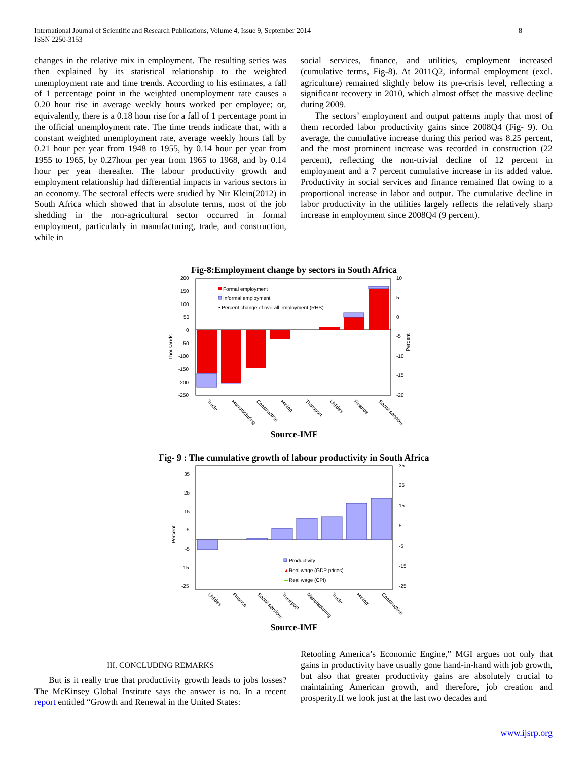International Journal of Scientific and Research Publications, Volume 4, Issue 9, September 2014
ISSN 2250-3153
8
changes in the relative mix in employment. The resulting series was then explained by its statistical relationship to the weighted unemployment rate and time trends. According to his estimates, a fall of 1 percentage point in the weighted unemployment rate causes a 0.20 hour rise in average weekly hours worked per employee; or, equivalently, there is a 0.18 hour rise for a fall of 1 percentage point in the official unemployment rate. The time trends indicate that, with a constant weighted unemployment rate, average weekly hours fall by 0.21 hour per year from 1948 to 1955, by 0.14 hour per year from 1955 to 1965, by 0.27hour per year from 1965 to 1968, and by 0.14 hour per year thereafter. The labour productivity growth and employment relationship had differential impacts in various sectors in an economy. The sectoral effects were studied by Nir Klein(2012) in South Africa which showed that in absolute terms, most of the job shedding in the non-agricultural sector occurred in formal employment, particularly in manufacturing, trade, and construction, while in
social services, finance, and utilities, employment increased (cumulative terms, Fig-8). At 2011Q2, informal employment (excl. agriculture) remained slightly below its pre-crisis level, reflecting a significant recovery in 2010, which almost offset the massive decline during 2009.
The sectors’ employment and output patterns imply that most of them recorded labor productivity gains since 2008Q4 (Fig- 9). On average, the cumulative increase during this period was 8.25 percent, and the most prominent increase was recorded in construction (22 percent), reflecting the non-trivial decline of 12 percent in employment and a 7 percent cumulative increase in its added value. Productivity in social services and finance remained flat owing to a proportional increase in labor and output. The cumulative decline in labor productivity in the utilities largely reflects the relatively sharp increase in employment since 2008Q4 (9 percent).
Fig-8:Employment change by sectors in South Africa
200
150
100
50
0
-50
-100
-150
-200
-250
10
5
0
-5
-10
-15
-20
Formal employment
Informal employment
• Percent change of overall employment (RHS)
Thousands
Percent
Trade
Manufacturing
Construction
Mining
Transport
Utilities
Finance
Social services
Source-IMF
Fig- 9 : The cumulative growth of labour productivity in South Africa
35
25
15
5
-5
-15
-25
35
25
15
5
-5
-15
-25
Productivity
▲
Real wage (GDP prices)
Real wage (CPI)
Percent
Utilities
Finance
Social services
Transport
Manufacturing
Trade
Mining
Construction
Source-IMF
III. CONCLUDING REMARKS
But is it really true that productivity growth leads to jobs losses? The McKinsey Global Institute says the answer is no. In a recent report entitled “Growth and Renewal in the United States:
Retooling America’s Economic Engine,” MGI argues not only that gains in productivity have usually gone hand-in-hand with job growth, but also that greater productivity gains are absolutely crucial to maintaining American growth, and therefore, job creation and prosperity.If we look just at the last two decades and
www.ijsrp.org